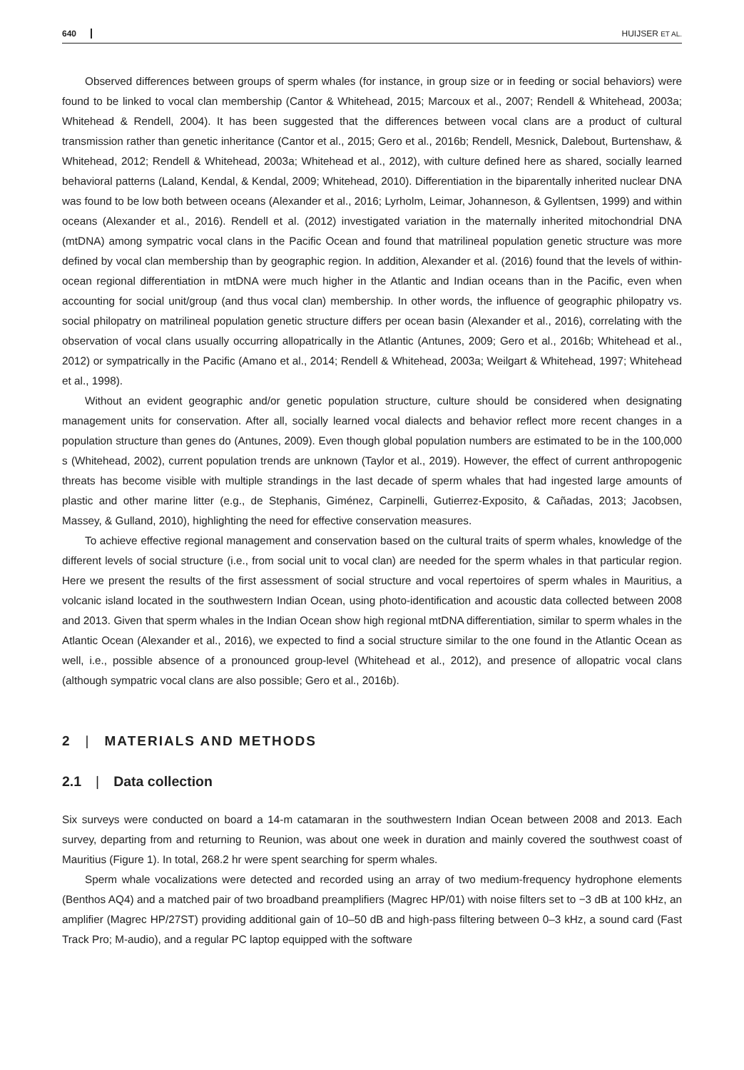640 HUIJSER ET AL.
Observed differences between groups of sperm whales (for instance, in group size or in feeding or social behaviors) were found to be linked to vocal clan membership (Cantor & Whitehead, 2015; Marcoux et al., 2007; Rendell & Whitehead, 2003a; Whitehead & Rendell, 2004). It has been suggested that the differences between vocal clans are a product of cultural transmission rather than genetic inheritance (Cantor et al., 2015; Gero et al., 2016b; Rendell, Mesnick, Dalebout, Burtenshaw, & Whitehead, 2012; Rendell & Whitehead, 2003a; Whitehead et al., 2012), with culture defined here as shared, socially learned behavioral patterns (Laland, Kendal, & Kendal, 2009; Whitehead, 2010). Differentiation in the biparentally inherited nuclear DNA was found to be low both between oceans (Alexander et al., 2016; Lyrholm, Leimar, Johanneson, & Gyllentsen, 1999) and within oceans (Alexander et al., 2016). Rendell et al. (2012) investigated variation in the maternally inherited mitochondrial DNA (mtDNA) among sympatric vocal clans in the Pacific Ocean and found that matrilineal population genetic structure was more defined by vocal clan membership than by geographic region. In addition, Alexander et al. (2016) found that the levels of within-ocean regional differentiation in mtDNA were much higher in the Atlantic and Indian oceans than in the Pacific, even when accounting for social unit/group (and thus vocal clan) membership. In other words, the influence of geographic philopatry vs. social philopatry on matrilineal population genetic structure differs per ocean basin (Alexander et al., 2016), correlating with the observation of vocal clans usually occurring allopatrically in the Atlantic (Antunes, 2009; Gero et al., 2016b; Whitehead et al., 2012) or sympatrically in the Pacific (Amano et al., 2014; Rendell & Whitehead, 2003a; Weilgart & Whitehead, 1997; Whitehead et al., 1998).
Without an evident geographic and/or genetic population structure, culture should be considered when designating management units for conservation. After all, socially learned vocal dialects and behavior reflect more recent changes in a population structure than genes do (Antunes, 2009). Even though global population numbers are estimated to be in the 100,000 s (Whitehead, 2002), current population trends are unknown (Taylor et al., 2019). However, the effect of current anthropogenic threats has become visible with multiple strandings in the last decade of sperm whales that had ingested large amounts of plastic and other marine litter (e.g., de Stephanis, Giménez, Carpinelli, Gutierrez-Exposito, & Cañadas, 2013; Jacobsen, Massey, & Gulland, 2010), highlighting the need for effective conservation measures.
To achieve effective regional management and conservation based on the cultural traits of sperm whales, knowledge of the different levels of social structure (i.e., from social unit to vocal clan) are needed for the sperm whales in that particular region. Here we present the results of the first assessment of social structure and vocal repertoires of sperm whales in Mauritius, a volcanic island located in the southwestern Indian Ocean, using photo-identification and acoustic data collected between 2008 and 2013. Given that sperm whales in the Indian Ocean show high regional mtDNA differentiation, similar to sperm whales in the Atlantic Ocean (Alexander et al., 2016), we expected to find a social structure similar to the one found in the Atlantic Ocean as well, i.e., possible absence of a pronounced group-level (Whitehead et al., 2012), and presence of allopatric vocal clans (although sympatric vocal clans are also possible; Gero et al., 2016b).
2 | MATERIALS AND METHODS
2.1 | Data collection
Six surveys were conducted on board a 14-m catamaran in the southwestern Indian Ocean between 2008 and 2013. Each survey, departing from and returning to Reunion, was about one week in duration and mainly covered the southwest coast of Mauritius (Figure 1). In total, 268.2 hr were spent searching for sperm whales.
Sperm whale vocalizations were detected and recorded using an array of two medium-frequency hydrophone elements (Benthos AQ4) and a matched pair of two broadband preamplifiers (Magrec HP/01) with noise filters set to −3 dB at 100 kHz, an amplifier (Magrec HP/27ST) providing additional gain of 10–50 dB and high-pass filtering between 0–3 kHz, a sound card (Fast Track Pro; M-audio), and a regular PC laptop equipped with the software